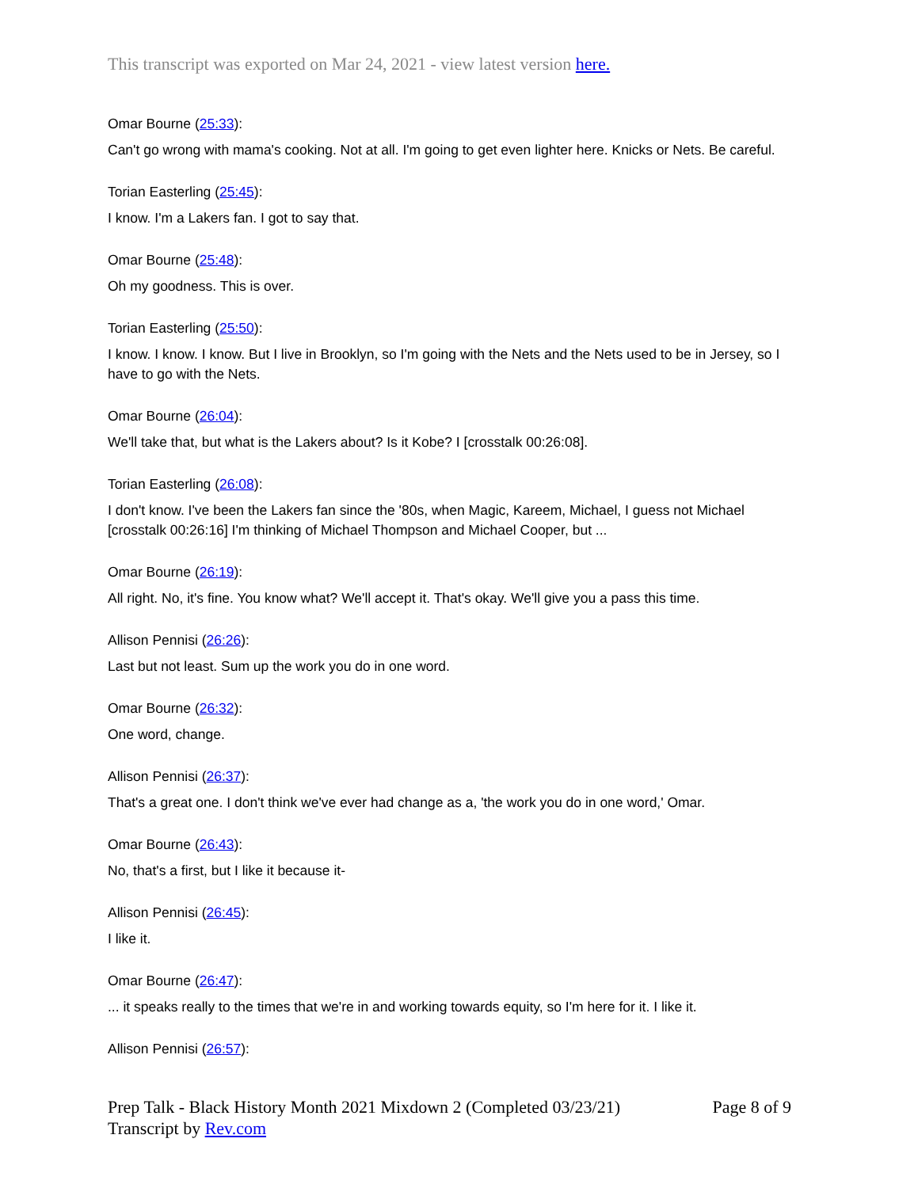This transcript was exported on Mar 24, 2021 - view latest version here.
Omar Bourne (25:33):
Can't go wrong with mama's cooking. Not at all. I'm going to get even lighter here. Knicks or Nets. Be careful.
Torian Easterling (25:45):
I know. I'm a Lakers fan. I got to say that.
Omar Bourne (25:48):
Oh my goodness. This is over.
Torian Easterling (25:50):
I know. I know. I know. But I live in Brooklyn, so I'm going with the Nets and the Nets used to be in Jersey, so I have to go with the Nets.
Omar Bourne (26:04):
We'll take that, but what is the Lakers about? Is it Kobe? I [crosstalk 00:26:08].
Torian Easterling (26:08):
I don't know. I've been the Lakers fan since the '80s, when Magic, Kareem, Michael, I guess not Michael [crosstalk 00:26:16] I'm thinking of Michael Thompson and Michael Cooper, but ...
Omar Bourne (26:19):
All right. No, it's fine. You know what? We'll accept it. That's okay. We'll give you a pass this time.
Allison Pennisi (26:26):
Last but not least. Sum up the work you do in one word.
Omar Bourne (26:32):
One word, change.
Allison Pennisi (26:37):
That's a great one. I don't think we've ever had change as a, 'the work you do in one word,' Omar.
Omar Bourne (26:43):
No, that's a first, but I like it because it-
Allison Pennisi (26:45):
I like it.
Omar Bourne (26:47):
... it speaks really to the times that we're in and working towards equity, so I'm here for it. I like it.
Allison Pennisi (26:57):
Prep Talk - Black History Month 2021 Mixdown 2 (Completed 03/23/21)
Page 8 of 9
Transcript by Rev.com